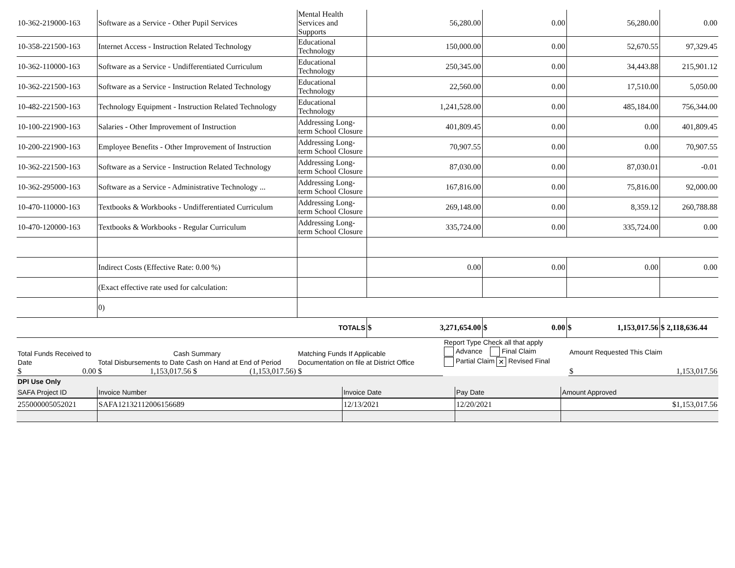| 10-362-219000-163 | Software as a Service - Other Pupil Services | Mental Health Services and Supports | 56,280.00 | 0.00 | 56,280.00 | 0.00 |
| 10-358-221500-163 | Internet Access - Instruction Related Technology | Educational Technology | 150,000.00 | 0.00 | 52,670.55 | 97,329.45 |
| 10-362-110000-163 | Software as a Service - Undifferentiated Curriculum | Educational Technology | 250,345.00 | 0.00 | 34,443.88 | 215,901.12 |
| 10-362-221500-163 | Software as a Service - Instruction Related Technology | Educational Technology | 22,560.00 | 0.00 | 17,510.00 | 5,050.00 |
| 10-482-221500-163 | Technology Equipment - Instruction Related Technology | Educational Technology | 1,241,528.00 | 0.00 | 485,184.00 | 756,344.00 |
| 10-100-221900-163 | Salaries - Other Improvement of Instruction | Addressing Long-term School Closure | 401,809.45 | 0.00 | 0.00 | 401,809.45 |
| 10-200-221900-163 | Employee Benefits - Other Improvement of Instruction | Addressing Long-term School Closure | 70,907.55 | 0.00 | 0.00 | 70,907.55 |
| 10-362-221500-163 | Software as a Service - Instruction Related Technology | Addressing Long-term School Closure | 87,030.00 | 0.00 | 87,030.01 | -0.01 |
| 10-362-295000-163 | Software as a Service - Administrative Technology ... | Addressing Long-term School Closure | 167,816.00 | 0.00 | 75,816.00 | 92,000.00 |
| 10-470-110000-163 | Textbooks & Workbooks - Undifferentiated Curriculum | Addressing Long-term School Closure | 269,148.00 | 0.00 | 8,359.12 | 260,788.88 |
| 10-470-120000-163 | Textbooks & Workbooks - Regular Curriculum | Addressing Long-term School Closure | 335,724.00 | 0.00 | 335,724.00 | 0.00 |
| | Indirect Costs (Effective Rate: 0.00 %) | | 0.00 | 0.00 | 0.00 | 0.00 |
| | (Exact effective rate used for calculation: | | | | | |
| | 0) | | | | | |
| | | TOTALS | $ 3,271,654.00 | $ 0.00 | $ 1,153,017.56 | $ 2,118,636.44 |
| Total Funds Received to Date | Cash Summary Total Disbursements to Date Cash on Hand at End of Period | | Matching Funds If Applicable Documentation on file at District Office | Report Type Check all that apply Advance Final Claim Partial Claim ✕ Revised Final | Amount Requested This Claim |
| $ 0.00 | $ 1,153,017.56 | $ (1,153,017.56) | $ | | $ 1,153,017.56 |
| DPI Use Only | | | | |
| SAFA Project ID | Invoice Number | Invoice Date | Pay Date | Amount Approved |
| 255000005052021 | SAFA12132112006156689 | 12/13/2021 | 12/20/2021 | $1,153,017.56 |